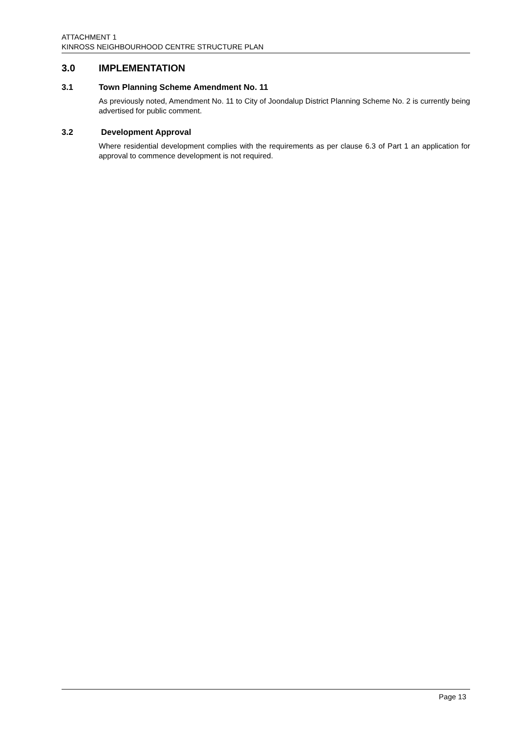ATTACHMENT 1
KINROSS NEIGHBOURHOOD CENTRE STRUCTURE PLAN
3.0 IMPLEMENTATION
3.1 Town Planning Scheme Amendment No. 11
As previously noted, Amendment No. 11 to City of Joondalup District Planning Scheme No. 2 is currently being advertised for public comment.
3.2 Development Approval
Where residential development complies with the requirements as per clause 6.3 of Part 1 an application for approval to commence development is not required.
Page 13